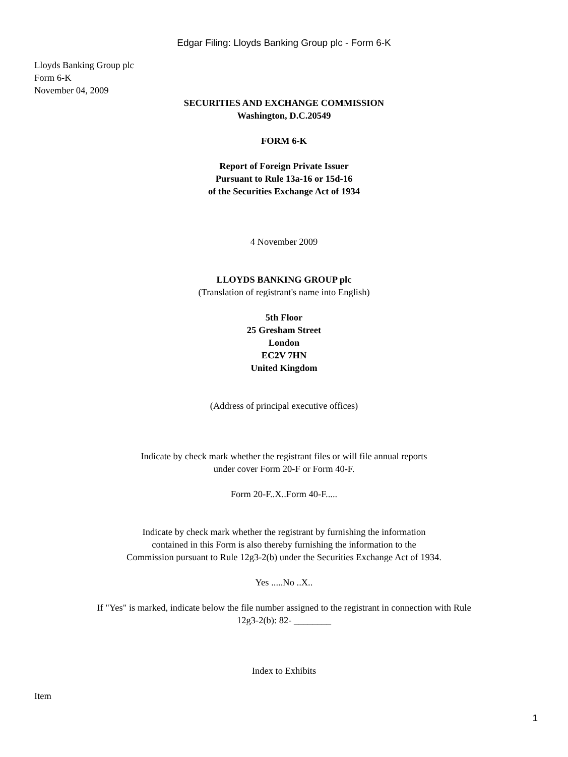Edgar Filing: Lloyds Banking Group plc - Form 6-K
Lloyds Banking Group plc
Form 6-K
November 04, 2009
SECURITIES AND EXCHANGE COMMISSION
Washington, D.C.20549
FORM 6-K
Report of Foreign Private Issuer
Pursuant to Rule 13a-16 or 15d-16
of the Securities Exchange Act of 1934
4 November 2009
LLOYDS BANKING GROUP plc
(Translation of registrant's name into English)
5th Floor
25 Gresham Street
London
EC2V 7HN
United Kingdom
(Address of principal executive offices)
Indicate by check mark whether the registrant files or will file annual reports
under cover Form 20-F or Form 40-F.
Form 20-F..X..Form 40-F.....
Indicate by check mark whether the registrant by furnishing the information
contained in this Form is also thereby furnishing the information to the
Commission pursuant to Rule 12g3-2(b) under the Securities Exchange Act of 1934.
Yes .....No ..X..
If "Yes" is marked, indicate below the file number assigned to the registrant in connection with Rule
12g3-2(b): 82- ________
Index to Exhibits
Item
1